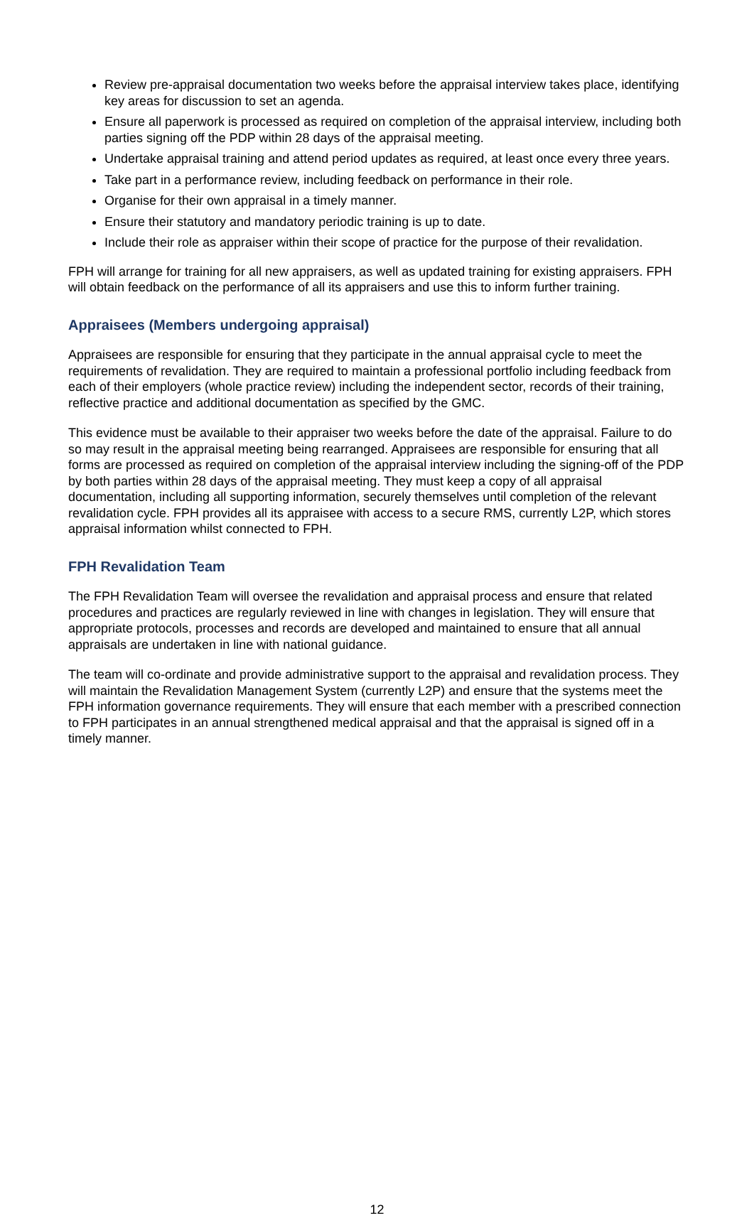Review pre-appraisal documentation two weeks before the appraisal interview takes place, identifying key areas for discussion to set an agenda.
Ensure all paperwork is processed as required on completion of the appraisal interview, including both parties signing off the PDP within 28 days of the appraisal meeting.
Undertake appraisal training and attend period updates as required, at least once every three years.
Take part in a performance review, including feedback on performance in their role.
Organise for their own appraisal in a timely manner.
Ensure their statutory and mandatory periodic training is up to date.
Include their role as appraiser within their scope of practice for the purpose of their revalidation.
FPH will arrange for training for all new appraisers, as well as updated training for existing appraisers. FPH will obtain feedback on the performance of all its appraisers and use this to inform further training.
Appraisees (Members undergoing appraisal)
Appraisees are responsible for ensuring that they participate in the annual appraisal cycle to meet the requirements of revalidation. They are required to maintain a professional portfolio including feedback from each of their employers (whole practice review) including the independent sector, records of their training, reflective practice and additional documentation as specified by the GMC.
This evidence must be available to their appraiser two weeks before the date of the appraisal. Failure to do so may result in the appraisal meeting being rearranged. Appraisees are responsible for ensuring that all forms are processed as required on completion of the appraisal interview including the signing-off of the PDP by both parties within 28 days of the appraisal meeting. They must keep a copy of all appraisal documentation, including all supporting information, securely themselves until completion of the relevant revalidation cycle. FPH provides all its appraisee with access to a secure RMS, currently L2P, which stores appraisal information whilst connected to FPH.
FPH Revalidation Team
The FPH Revalidation Team will oversee the revalidation and appraisal process and ensure that related procedures and practices are regularly reviewed in line with changes in legislation. They will ensure that appropriate protocols, processes and records are developed and maintained to ensure that all annual appraisals are undertaken in line with national guidance.
The team will co-ordinate and provide administrative support to the appraisal and revalidation process. They will maintain the Revalidation Management System (currently L2P) and ensure that the systems meet the FPH information governance requirements. They will ensure that each member with a prescribed connection to FPH participates in an annual strengthened medical appraisal and that the appraisal is signed off in a timely manner.
12